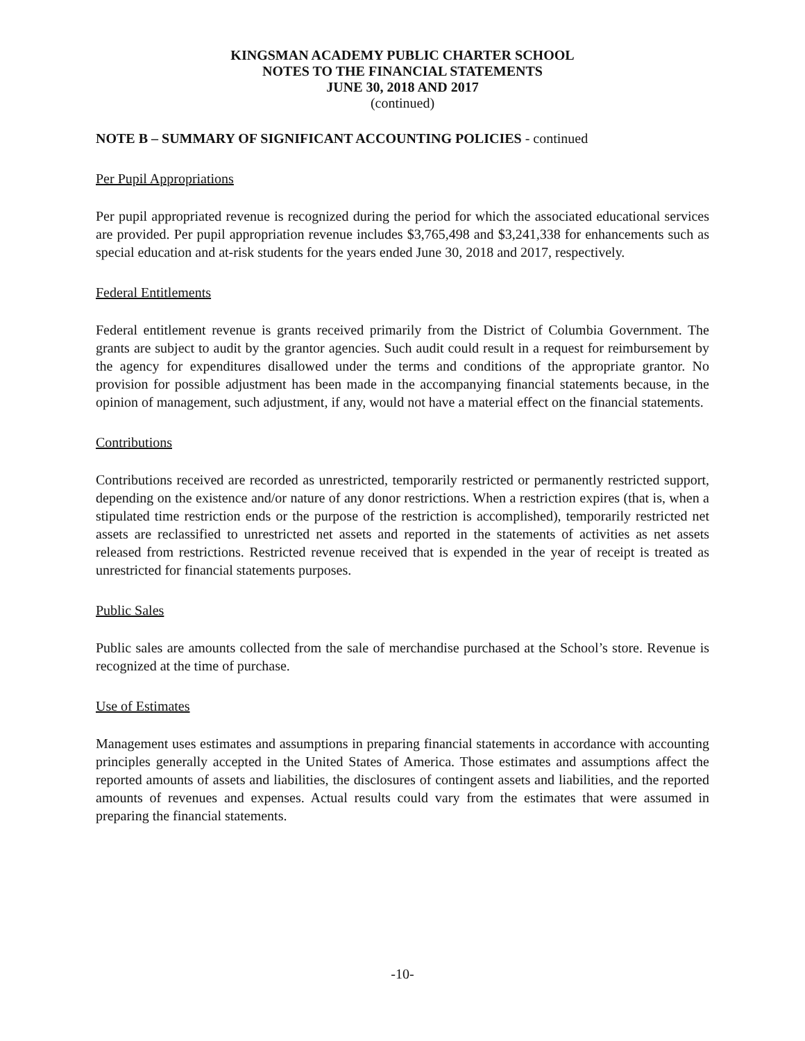KINGSMAN ACADEMY PUBLIC CHARTER SCHOOL
NOTES TO THE FINANCIAL STATEMENTS
JUNE 30, 2018 AND 2017
(continued)
NOTE B – SUMMARY OF SIGNIFICANT ACCOUNTING POLICIES - continued
Per Pupil Appropriations
Per pupil appropriated revenue is recognized during the period for which the associated educational services are provided. Per pupil appropriation revenue includes $3,765,498 and $3,241,338 for enhancements such as special education and at-risk students for the years ended June 30, 2018 and 2017, respectively.
Federal Entitlements
Federal entitlement revenue is grants received primarily from the District of Columbia Government. The grants are subject to audit by the grantor agencies. Such audit could result in a request for reimbursement by the agency for expenditures disallowed under the terms and conditions of the appropriate grantor. No provision for possible adjustment has been made in the accompanying financial statements because, in the opinion of management, such adjustment, if any, would not have a material effect on the financial statements.
Contributions
Contributions received are recorded as unrestricted, temporarily restricted or permanently restricted support, depending on the existence and/or nature of any donor restrictions. When a restriction expires (that is, when a stipulated time restriction ends or the purpose of the restriction is accomplished), temporarily restricted net assets are reclassified to unrestricted net assets and reported in the statements of activities as net assets released from restrictions. Restricted revenue received that is expended in the year of receipt is treated as unrestricted for financial statements purposes.
Public Sales
Public sales are amounts collected from the sale of merchandise purchased at the School’s store. Revenue is recognized at the time of purchase.
Use of Estimates
Management uses estimates and assumptions in preparing financial statements in accordance with accounting principles generally accepted in the United States of America. Those estimates and assumptions affect the reported amounts of assets and liabilities, the disclosures of contingent assets and liabilities, and the reported amounts of revenues and expenses. Actual results could vary from the estimates that were assumed in preparing the financial statements.
-10-